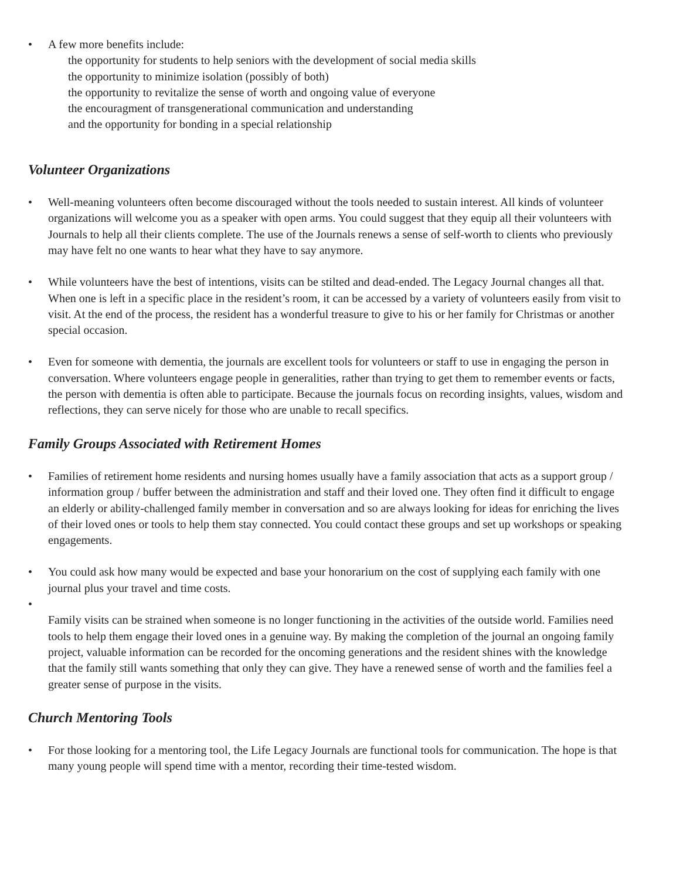• A few more benefits include:
the opportunity for students to help seniors with the development of social media skills
the opportunity to minimize isolation (possibly of both)
the opportunity to revitalize the sense of worth and ongoing value of everyone
the encouragment of transgenerational communication and understanding
and the opportunity for bonding in a special relationship
Volunteer Organizations
• Well-meaning volunteers often become discouraged without the tools needed to sustain interest. All kinds of volunteer organizations will welcome you as a speaker with open arms. You could suggest that they equip all their volunteers with Journals to help all their clients complete. The use of the Journals renews a sense of self-worth to clients who previously may have felt no one wants to hear what they have to say anymore.
• While volunteers have the best of intentions, visits can be stilted and dead-ended. The Legacy Journal changes all that. When one is left in a specific place in the resident’s room, it can be accessed by a variety of volunteers easily from visit to visit. At the end of the process, the resident has a wonderful treasure to give to his or her family for Christmas or another special occasion.
• Even for someone with dementia, the journals are excellent tools for volunteers or staff to use in engaging the person in conversation. Where volunteers engage people in generalities, rather than trying to get them to remember events or facts, the person with dementia is often able to participate. Because the journals focus on recording insights, values, wisdom and reflections, they can serve nicely for those who are unable to recall specifics.
Family Groups Associated with Retirement Homes
• Families of retirement home residents and nursing homes usually have a family association that acts as a support group / information group / buffer between the administration and staff and their loved one. They often find it difficult to engage an elderly or ability-challenged family member in conversation and so are always looking for ideas for enriching the lives of their loved ones or tools to help them stay connected. You could contact these groups and set up workshops or speaking engagements.
• You could ask how many would be expected and base your honorarium on the cost of supplying each family with one journal plus your travel and time costs.
•
Family visits can be strained when someone is no longer functioning in the activities of the outside world. Families need tools to help them engage their loved ones in a genuine way. By making the completion of the journal an ongoing family project, valuable information can be recorded for the oncoming generations and the resident shines with the knowledge that the family still wants something that only they can give. They have a renewed sense of worth and the families feel a greater sense of purpose in the visits.
Church Mentoring Tools
• For those looking for a mentoring tool, the Life Legacy Journals are functional tools for communication. The hope is that many young people will spend time with a mentor, recording their time-tested wisdom.